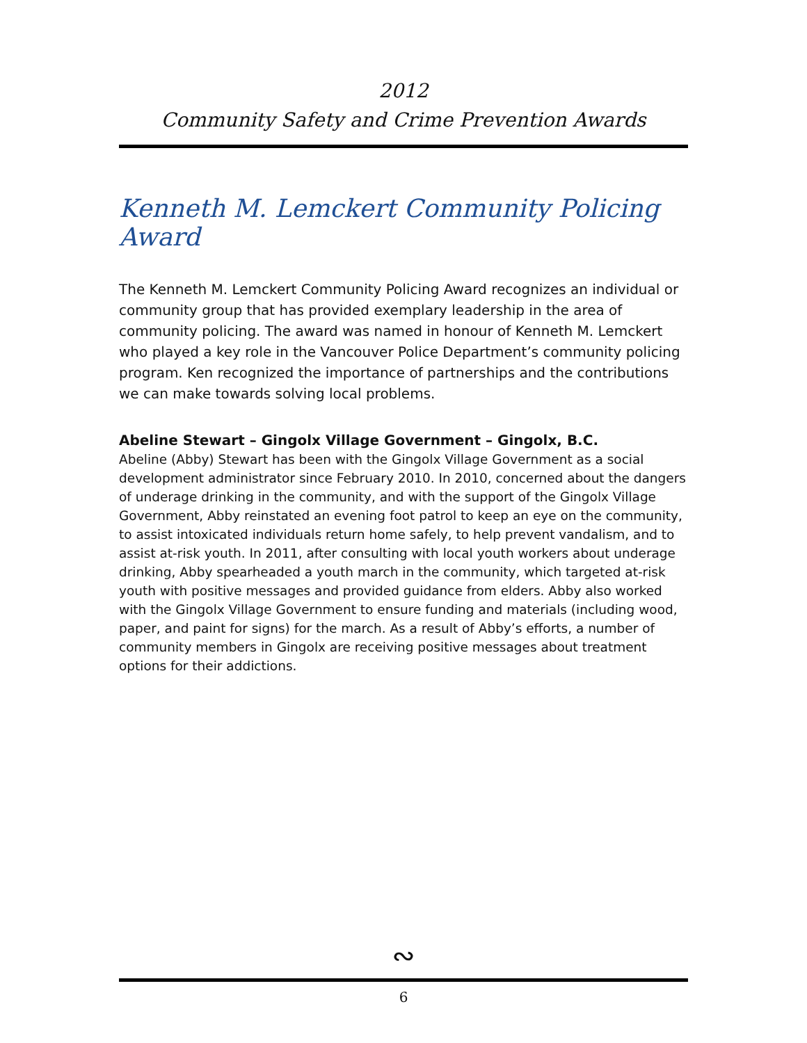2012
Community Safety and Crime Prevention Awards
Kenneth M. Lemckert Community Policing Award
The Kenneth M. Lemckert Community Policing Award recognizes an individual or community group that has provided exemplary leadership in the area of community policing. The award was named in honour of Kenneth M. Lemckert who played a key role in the Vancouver Police Department’s community policing program. Ken recognized the importance of partnerships and the contributions we can make towards solving local problems.
Abeline Stewart – Gingolx Village Government – Gingolx, B.C.
Abeline (Abby) Stewart has been with the Gingolx Village Government as a social development administrator since February 2010. In 2010, concerned about the dangers of underage drinking in the community, and with the support of the Gingolx Village Government, Abby reinstated an evening foot patrol to keep an eye on the community, to assist intoxicated individuals return home safely, to help prevent vandalism, and to assist at-risk youth. In 2011, after consulting with local youth workers about underage drinking, Abby spearheaded a youth march in the community, which targeted at-risk youth with positive messages and provided guidance from elders. Abby also worked with the Gingolx Village Government to ensure funding and materials (including wood, paper, and paint for signs) for the march. As a result of Abby’s efforts, a number of community members in Gingolx are receiving positive messages about treatment options for their addictions.
∾
6